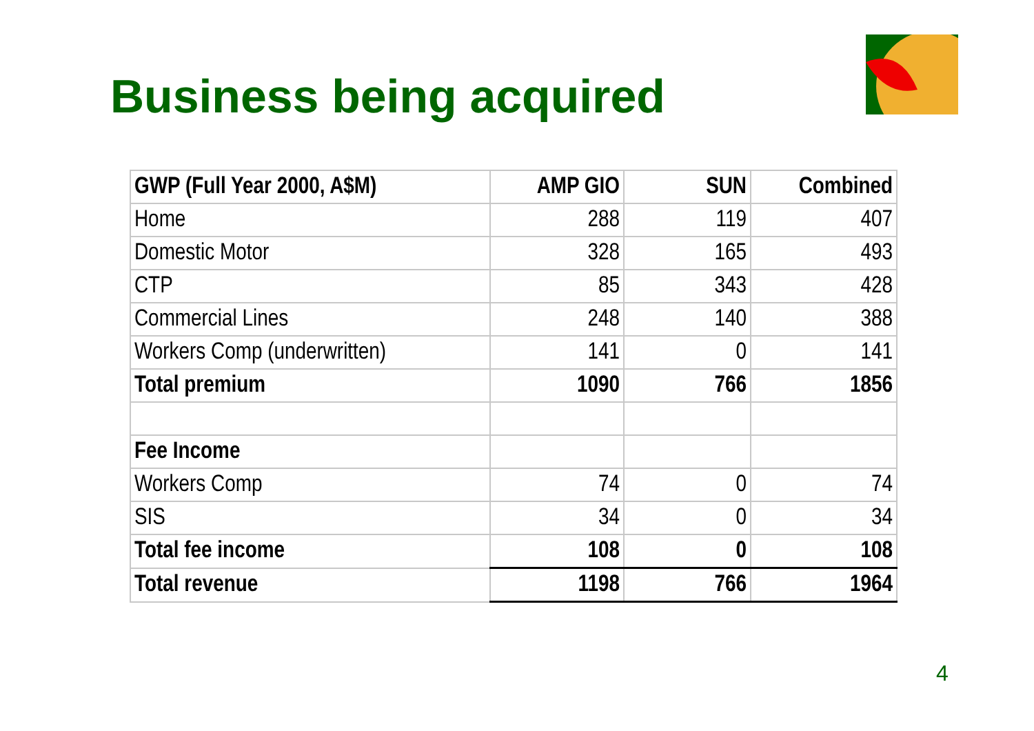Business being acquired
| GWP (Full Year 2000, A$M) | AMP GIO | SUN | Combined |
| --- | --- | --- | --- |
| Home | 288 | 119 | 407 |
| Domestic Motor | 328 | 165 | 493 |
| CTP | 85 | 343 | 428 |
| Commercial Lines | 248 | 140 | 388 |
| Workers Comp (underwritten) | 141 | 0 | 141 |
| Total premium | 1090 | 766 | 1856 |
| Fee Income | | | |
| Workers Comp | 74 | 0 | 74 |
| SIS | 34 | 0 | 34 |
| Total fee income | 108 | 0 | 108 |
| Total revenue | 1198 | 766 | 1964 |
4